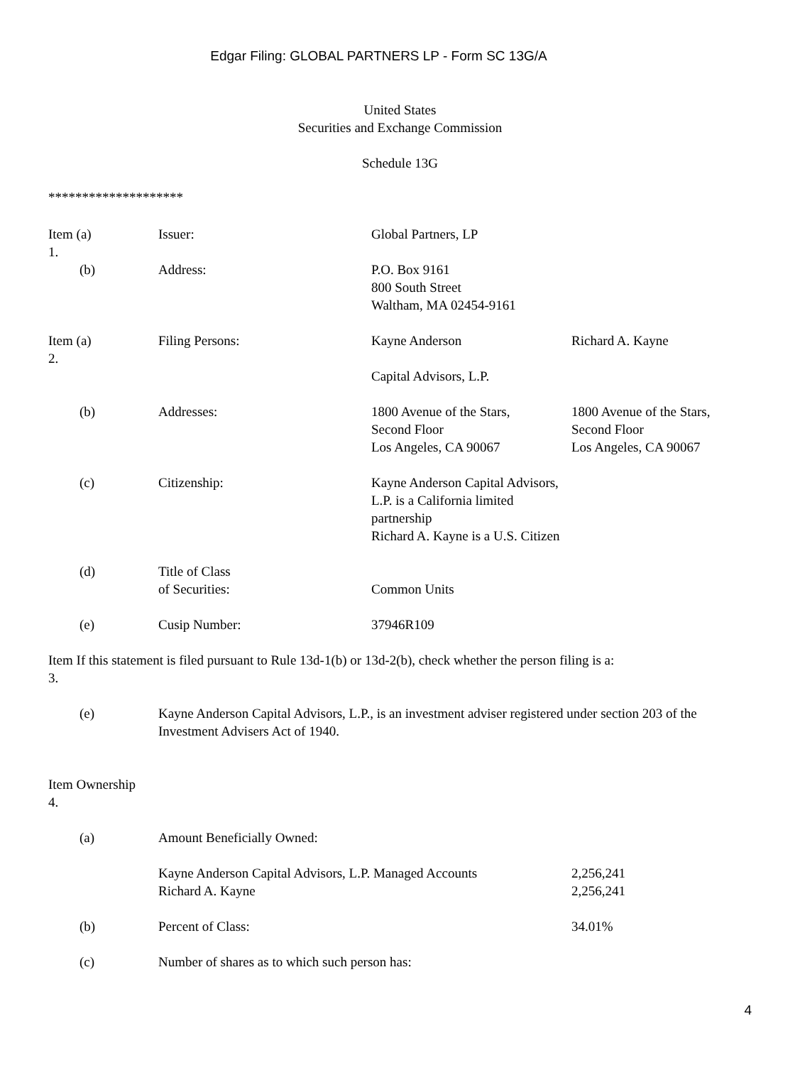Edgar Filing: GLOBAL PARTNERS LP - Form SC 13G/A
United States
Securities and Exchange Commission
Schedule 13G
********************
| Item (a) 1. | Issuer: | Global Partners, LP | |
| (b) | Address: | P.O. Box 9161 800 South Street Waltham, MA 02454-9161 | |
| Item (a) 2. | Filing Persons: | Kayne Anderson Capital Advisors, L.P. | Richard A. Kayne |
| (b) | Addresses: | 1800 Avenue of the Stars, Second Floor Los Angeles, CA 90067 | 1800 Avenue of the Stars, Second Floor Los Angeles, CA 90067 |
| (c) | Citizenship: | Kayne Anderson Capital Advisors, L.P. is a California limited partnership Richard A. Kayne is a U.S. Citizen | |
| (d) | Title of Class of Securities: | Common Units | |
| (e) | Cusip Number: | 37946R109 | |
Item If this statement is filed pursuant to Rule 13d-1(b) or 13d-2(b), check whether the person filing is a:
3.
| (e) | Kayne Anderson Capital Advisors, L.P., is an investment adviser registered under section 203 of the Investment Advisers Act of 1940. |
Item Ownership
4.
| (a) | Amount Beneficially Owned: | |
| | Kayne Anderson Capital Advisors, L.P. Managed Accounts Richard A. Kayne | 2,256,241 2,256,241 |
| (b) | Percent of Class: | 34.01% |
| (c) | Number of shares as to which such person has: | |
4